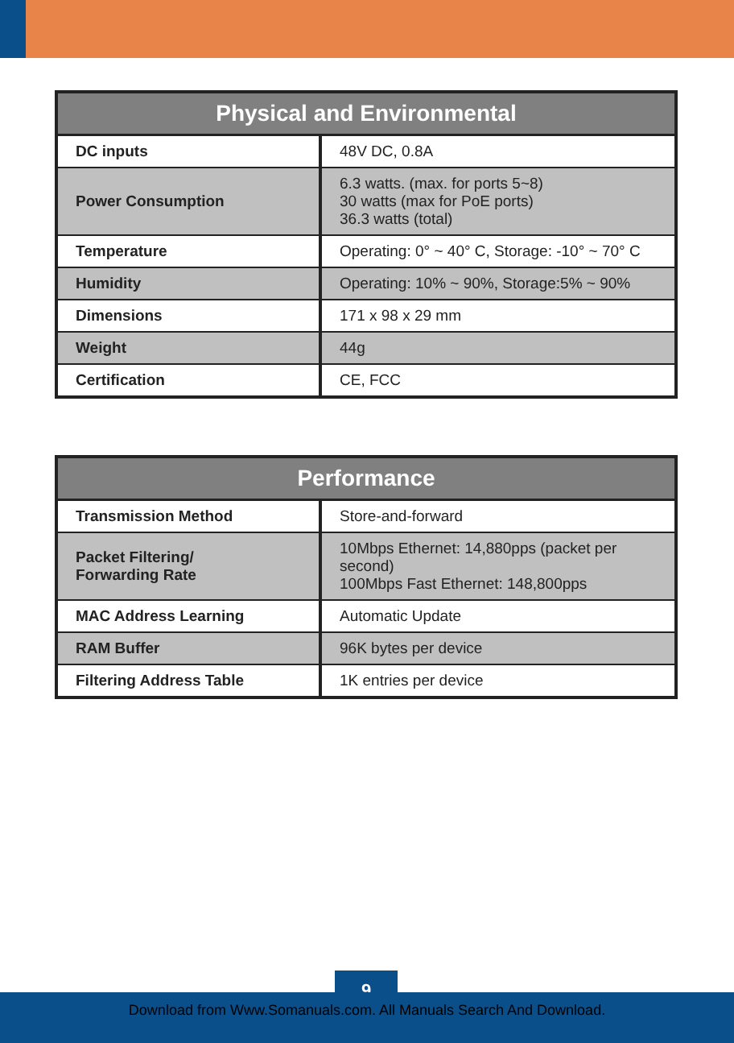| Physical and Environmental | |
| --- | --- |
| DC inputs | 48V DC, 0.8A |
| Power Consumption | 6.3 watts. (max. for ports 5~8) 30 watts (max for PoE ports) 36.3 watts (total) |
| Temperature | Operating: 0° ~ 40° C, Storage: -10° ~ 70° C |
| Humidity | Operating: 10% ~ 90%, Storage:5% ~ 90% |
| Dimensions | 171 x 98 x 29 mm |
| Weight | 44g |
| Certification | CE, FCC |
| Performance | |
| --- | --- |
| Transmission Method | Store-and-forward |
| Packet Filtering/ Forwarding Rate | 10Mbps Ethernet: 14,880pps (packet per second) 100Mbps Fast Ethernet: 148,800pps |
| MAC Address Learning | Automatic Update |
| RAM Buffer | 96K bytes per device |
| Filtering Address Table | 1K entries per device |
9
Download from Www.Somanuals.com. All Manuals Search And Download.